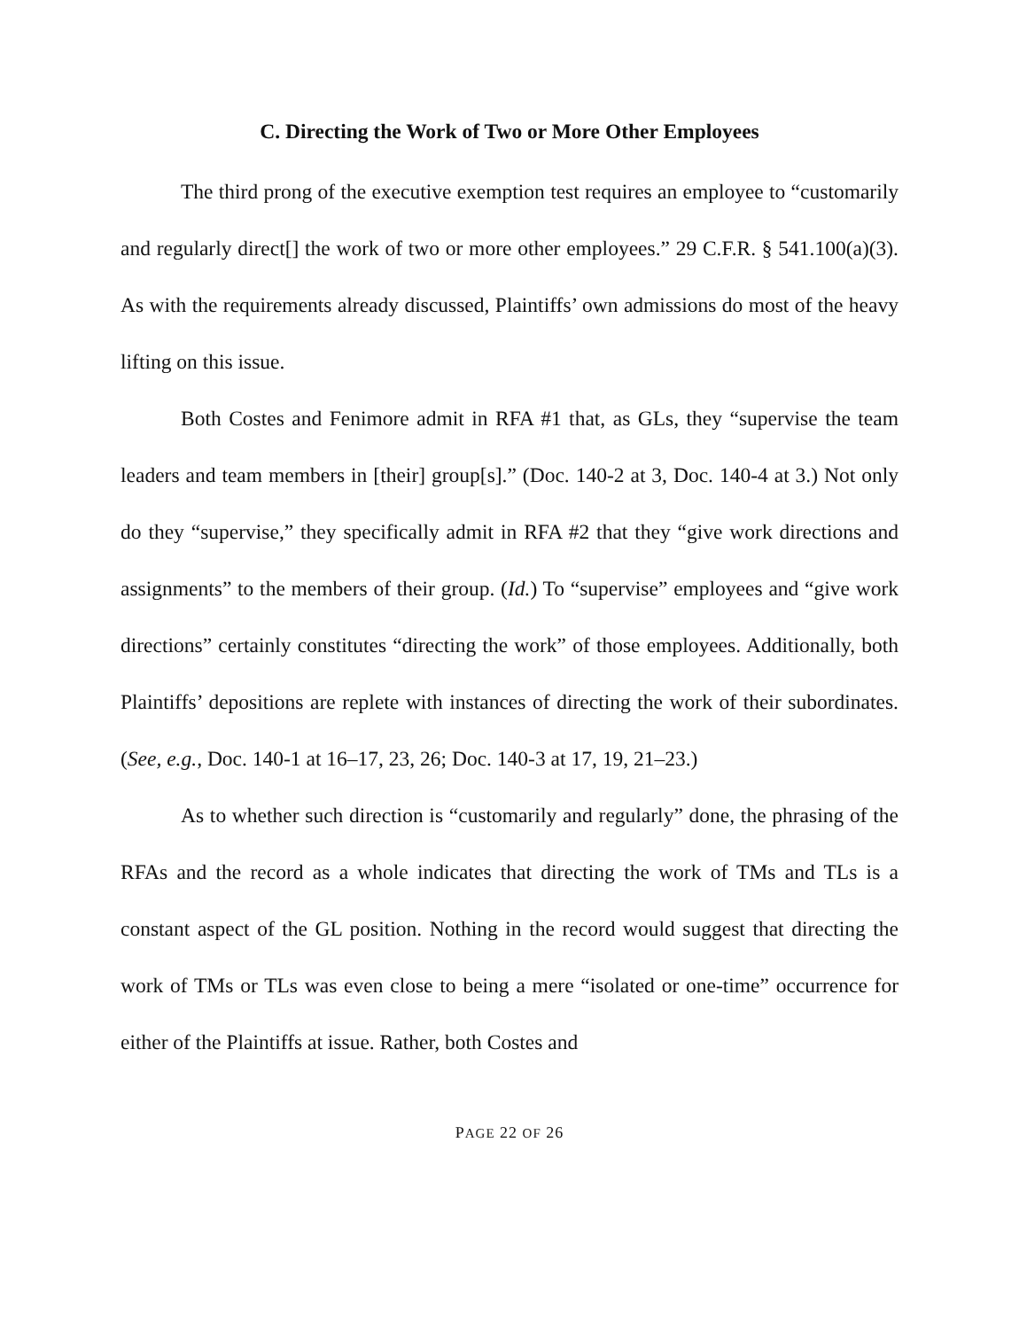C. Directing the Work of Two or More Other Employees
The third prong of the executive exemption test requires an employee to “customarily and regularly direct[] the work of two or more other employees.” 29 C.F.R. § 541.100(a)(3). As with the requirements already discussed, Plaintiffs’ own admissions do most of the heavy lifting on this issue.
Both Costes and Fenimore admit in RFA #1 that, as GLs, they “supervise the team leaders and team members in [their] group[s].” (Doc. 140-2 at 3, Doc. 140-4 at 3.) Not only do they “supervise,” they specifically admit in RFA #2 that they “give work directions and assignments” to the members of their group. (Id.) To “supervise” employees and “give work directions” certainly constitutes “directing the work” of those employees. Additionally, both Plaintiffs’ depositions are replete with instances of directing the work of their subordinates. (See, e.g., Doc. 140-1 at 16–17, 23, 26; Doc. 140-3 at 17, 19, 21–23.)
As to whether such direction is “customarily and regularly” done, the phrasing of the RFAs and the record as a whole indicates that directing the work of TMs and TLs is a constant aspect of the GL position. Nothing in the record would suggest that directing the work of TMs or TLs was even close to being a mere “isolated or one-time” occurrence for either of the Plaintiffs at issue. Rather, both Costes and
PAGE 22 OF 26